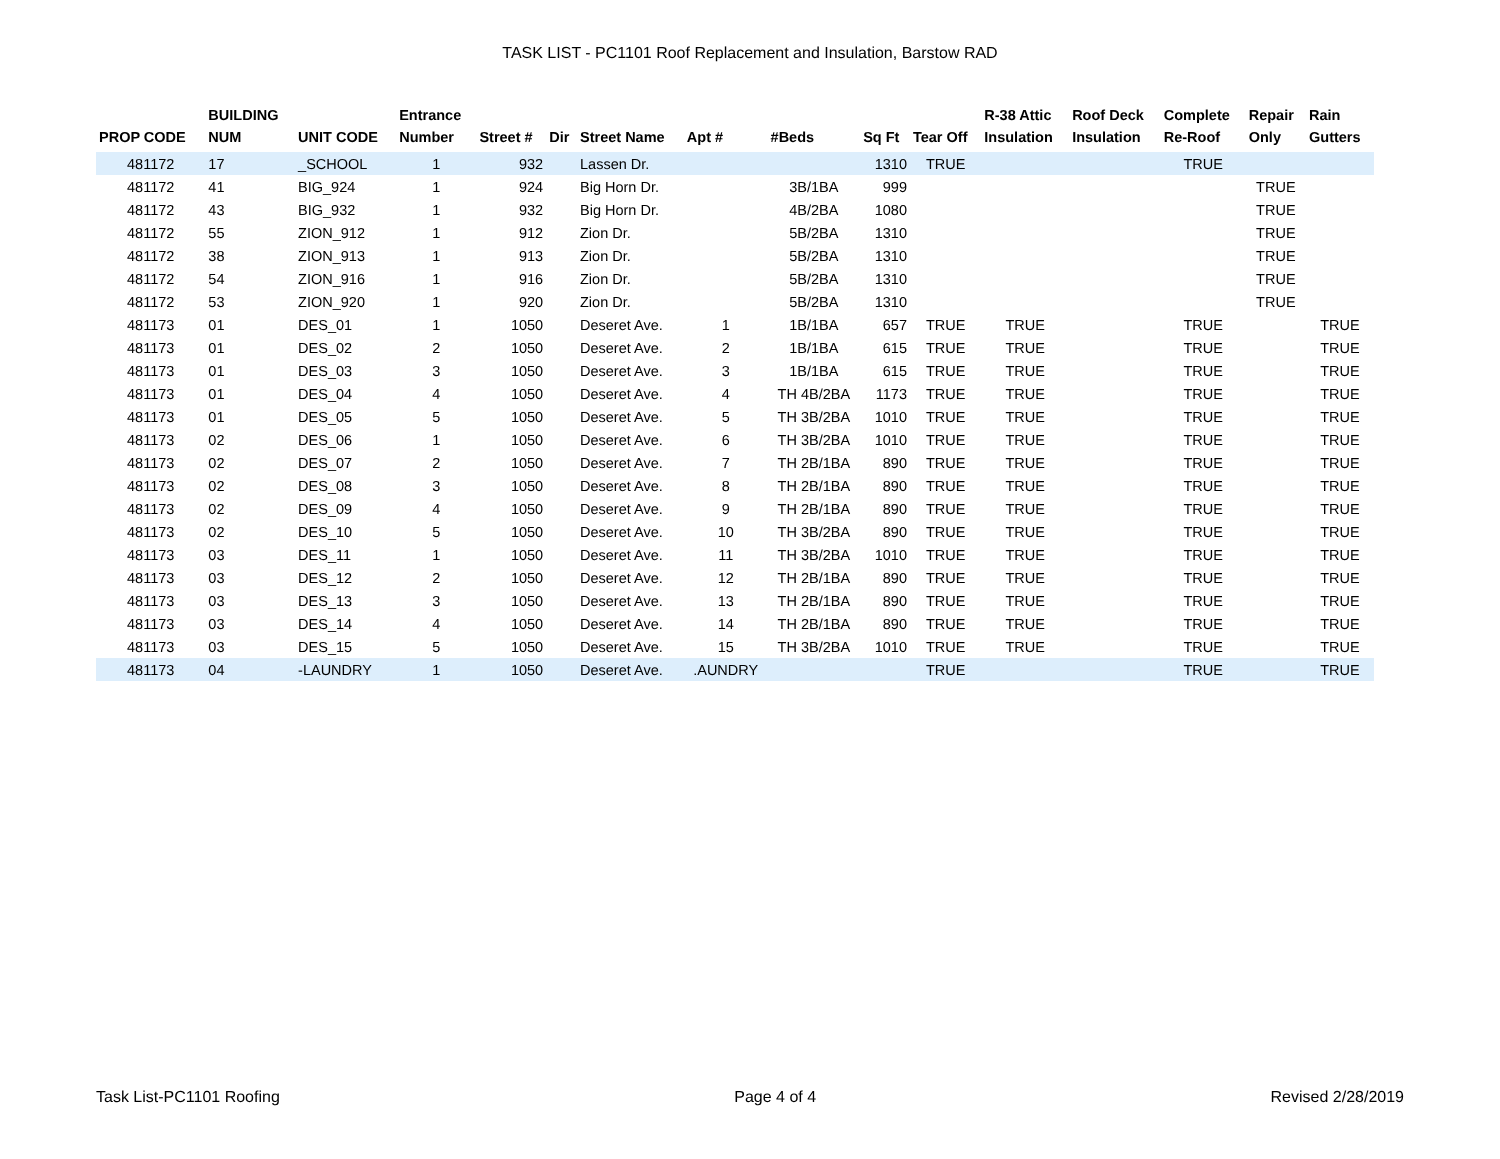TASK LIST - PC1101 Roof Replacement and Insulation, Barstow RAD
| PROP CODE | BUILDING NUM | UNIT CODE | Entrance Number | Street # | Dir | Street Name | Apt # | #Beds | Sq Ft | Tear Off | R-38 Attic Insulation | Roof Deck Insulation | Complete Re-Roof | Repair Only | Rain Gutters |
| --- | --- | --- | --- | --- | --- | --- | --- | --- | --- | --- | --- | --- | --- | --- | --- |
| 481172 | 17 | _SCHOOL | 1 | 932 | | Lassen Dr. | | | 1310 | TRUE | | | TRUE | | |
| 481172 | 41 | BIG_924 | 1 | 924 | | Big Horn Dr. | | 3B/1BA | 999 | | | | | TRUE | |
| 481172 | 43 | BIG_932 | 1 | 932 | | Big Horn Dr. | | 4B/2BA | 1080 | | | | | TRUE | |
| 481172 | 55 | ZION_912 | 1 | 912 | | Zion Dr. | | 5B/2BA | 1310 | | | | | TRUE | |
| 481172 | 38 | ZION_913 | 1 | 913 | | Zion Dr. | | 5B/2BA | 1310 | | | | | TRUE | |
| 481172 | 54 | ZION_916 | 1 | 916 | | Zion Dr. | | 5B/2BA | 1310 | | | | | TRUE | |
| 481172 | 53 | ZION_920 | 1 | 920 | | Zion Dr. | | 5B/2BA | 1310 | | | | | TRUE | |
| 481173 | 01 | DES_01 | 1 | 1050 | | Deseret Ave. | 1 | 1B/1BA | 657 | TRUE | TRUE | | TRUE | | TRUE |
| 481173 | 01 | DES_02 | 2 | 1050 | | Deseret Ave. | 2 | 1B/1BA | 615 | TRUE | TRUE | | TRUE | | TRUE |
| 481173 | 01 | DES_03 | 3 | 1050 | | Deseret Ave. | 3 | 1B/1BA | 615 | TRUE | TRUE | | TRUE | | TRUE |
| 481173 | 01 | DES_04 | 4 | 1050 | | Deseret Ave. | 4 | TH 4B/2BA | 1173 | TRUE | TRUE | | TRUE | | TRUE |
| 481173 | 01 | DES_05 | 5 | 1050 | | Deseret Ave. | 5 | TH 3B/2BA | 1010 | TRUE | TRUE | | TRUE | | TRUE |
| 481173 | 02 | DES_06 | 1 | 1050 | | Deseret Ave. | 6 | TH 3B/2BA | 1010 | TRUE | TRUE | | TRUE | | TRUE |
| 481173 | 02 | DES_07 | 2 | 1050 | | Deseret Ave. | 7 | TH 2B/1BA | 890 | TRUE | TRUE | | TRUE | | TRUE |
| 481173 | 02 | DES_08 | 3 | 1050 | | Deseret Ave. | 8 | TH 2B/1BA | 890 | TRUE | TRUE | | TRUE | | TRUE |
| 481173 | 02 | DES_09 | 4 | 1050 | | Deseret Ave. | 9 | TH 2B/1BA | 890 | TRUE | TRUE | | TRUE | | TRUE |
| 481173 | 02 | DES_10 | 5 | 1050 | | Deseret Ave. | 10 | TH 3B/2BA | 890 | TRUE | TRUE | | TRUE | | TRUE |
| 481173 | 03 | DES_11 | 1 | 1050 | | Deseret Ave. | 11 | TH 3B/2BA | 1010 | TRUE | TRUE | | TRUE | | TRUE |
| 481173 | 03 | DES_12 | 2 | 1050 | | Deseret Ave. | 12 | TH 2B/1BA | 890 | TRUE | TRUE | | TRUE | | TRUE |
| 481173 | 03 | DES_13 | 3 | 1050 | | Deseret Ave. | 13 | TH 2B/1BA | 890 | TRUE | TRUE | | TRUE | | TRUE |
| 481173 | 03 | DES_14 | 4 | 1050 | | Deseret Ave. | 14 | TH 2B/1BA | 890 | TRUE | TRUE | | TRUE | | TRUE |
| 481173 | 03 | DES_15 | 5 | 1050 | | Deseret Ave. | 15 | TH 3B/2BA | 1010 | TRUE | TRUE | | TRUE | | TRUE |
| 481173 | 04 | -LAUNDRY | 1 | 1050 | | Deseret Ave. | .AUNDRY | | | TRUE | | | TRUE | | TRUE |
Task List-PC1101 Roofing Page 4 of 4 Revised 2/28/2019